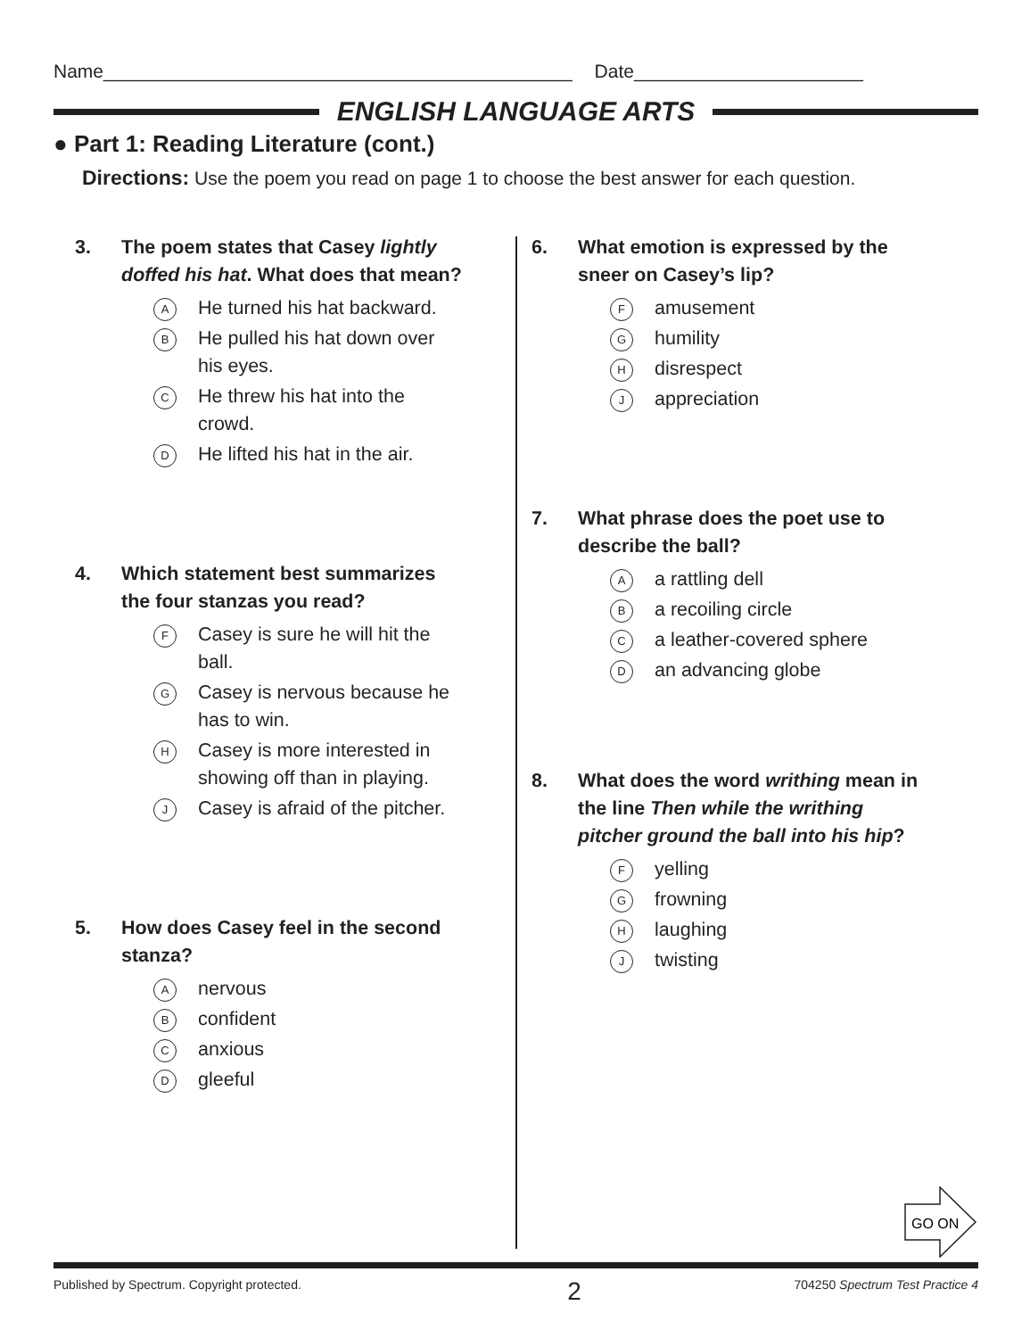Name_____________________________________________ Date______________________
ENGLISH LANGUAGE ARTS
● Part 1: Reading Literature (cont.)
Directions: Use the poem you read on page 1 to choose the best answer for each question.
3. The poem states that Casey lightly doffed his hat. What does that mean?
A He turned his hat backward.
B He pulled his hat down over his eyes.
C He threw his hat into the crowd.
D He lifted his hat in the air.
4. Which statement best summarizes the four stanzas you read?
F Casey is sure he will hit the ball.
G Casey is nervous because he has to win.
H Casey is more interested in showing off than in playing.
J Casey is afraid of the pitcher.
5. How does Casey feel in the second stanza?
Anervous
Bconfident
Canxious
Dgleeful
6. What emotion is expressed by the sneer on Casey’s lip?
Famusement
Ghumility
Hdisrespect
Jappreciation
7. What phrase does the poet use to describe the ball?
Aa rattling dell
Ba recoiling circle
Ca leather-covered sphere
Dan advancing globe
8. What does the word writhing mean in the line Then while the writhing pitcher ground the ball into his hip?
Fyelling
Gfrowning
Hlaughing
Jtwisting
GO ON
Published by Spectrum. Copyright protected. 2 704250 Spectrum Test Practice 4